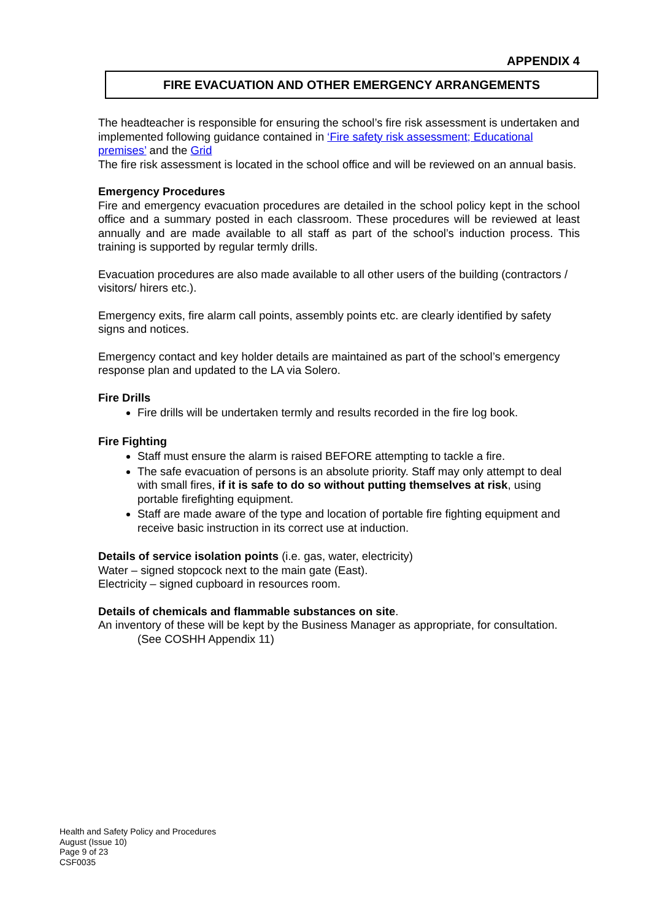APPENDIX 4
FIRE EVACUATION AND OTHER EMERGENCY ARRANGEMENTS
The headteacher is responsible for ensuring the school’s fire risk assessment is undertaken and implemented following guidance contained in ‘Fire safety risk assessment; Educational premises’ and the Grid
The fire risk assessment is located in the school office and will be reviewed on an annual basis.
Emergency Procedures
Fire and emergency evacuation procedures are detailed in the school policy kept in the school office and a summary posted in each classroom. These procedures will be reviewed at least annually and are made available to all staff as part of the school’s induction process. This training is supported by regular termly drills.
Evacuation procedures are also made available to all other users of the building (contractors / visitors/ hirers etc.).
Emergency exits, fire alarm call points, assembly points etc. are clearly identified by safety signs and notices.
Emergency contact and key holder details are maintained as part of the school’s emergency response plan and updated to the LA via Solero.
Fire Drills
Fire drills will be undertaken termly and results recorded in the fire log book.
Fire Fighting
Staff must ensure the alarm is raised BEFORE attempting to tackle a fire.
The safe evacuation of persons is an absolute priority. Staff may only attempt to deal with small fires, if it is safe to do so without putting themselves at risk, using portable firefighting equipment.
Staff are made aware of the type and location of portable fire fighting equipment and receive basic instruction in its correct use at induction.
Details of service isolation points (i.e. gas, water, electricity)
Water – signed stopcock next to the main gate (East).
Electricity – signed cupboard in resources room.
Details of chemicals and flammable substances on site.
An inventory of these will be kept by the Business Manager as appropriate, for consultation. (See COSHH Appendix 11)
Health and Safety Policy and Procedures
August (Issue 10)
Page 9 of 23
CSF0035